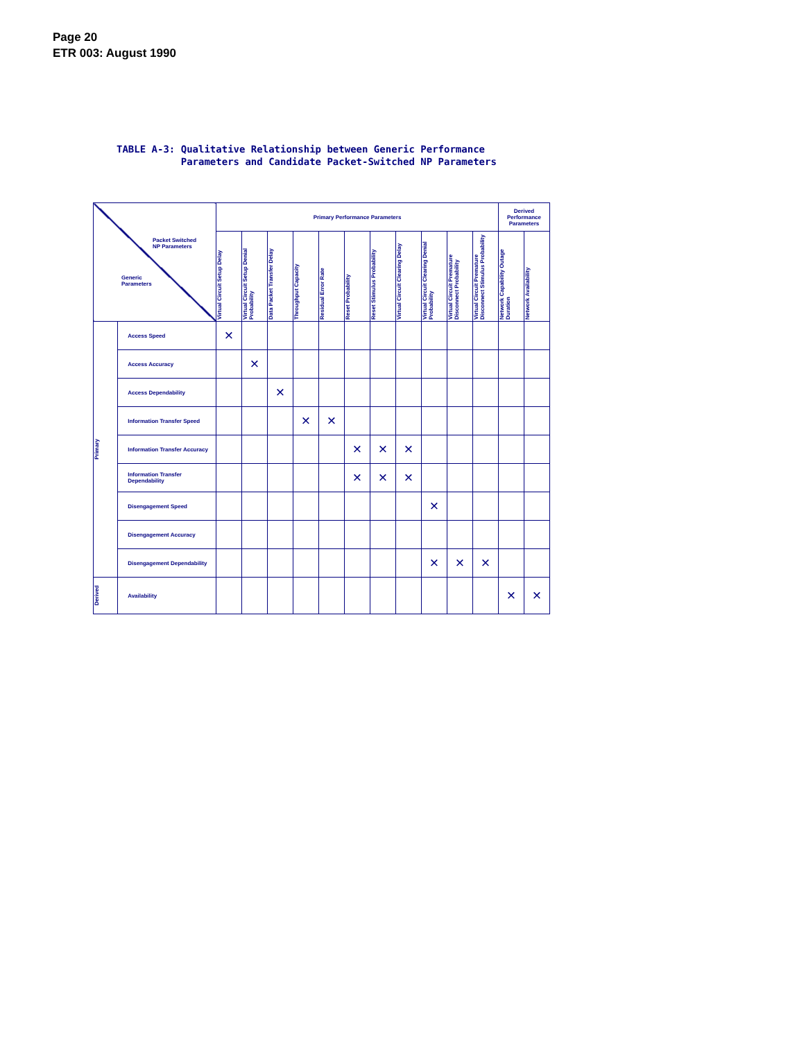Page 20
ETR 003: August 1990
TABLE A-3: Qualitative Relationship between Generic Performance
Parameters and Candidate Packet-Switched NP Parameters
| Packet Switched NP Parameters Generic Parameters | | Primary Performance Parameters | | | | | | | | | | | Derived Performance Parameters | |
| --- | --- | --- | --- | --- | --- | --- | --- | --- | --- | --- | --- | --- | --- | --- |
| | | Virtual Circuit Setup Delay | Virtual Circuit Setup Denial Probability | Data Packet Transfer Delay | Throughput Capacity | Residual Error Rate | Reset Probability | Reset Stimulus Probability | Virtual Circuit Clearing Delay | Virtual Circuit Clearing Denial Probability | Virtual Circuit Premature Disconnect Probability | Virtual Circuit Premature Disconnect Stimulus Probability | Network Capability Outage Duration | Network Availability |
| Primary | Access Speed | × | | | | | | | | | | | | |
| | Access Accuracy | | × | | | | | | | | | | | |
| | Access Dependability | | | × | | | | | | | | | | |
| | Information Transfer Speed | | | | × | × | | | | | | | | |
| | Information Transfer Accuracy | | | | | | × | × | × | | | | | |
| | Information Transfer Dependability | | | | | | × | × | × | | | | | |
| | Disengagement Speed | | | | | | | | | × | | | | |
| | Disengagement Accuracy | | | | | | | | | | | | | |
| | Disengagement Dependability | | | | | | | | | × | × | × | | |
| Derived | Availability | | | | | | | | | | | | × | × |